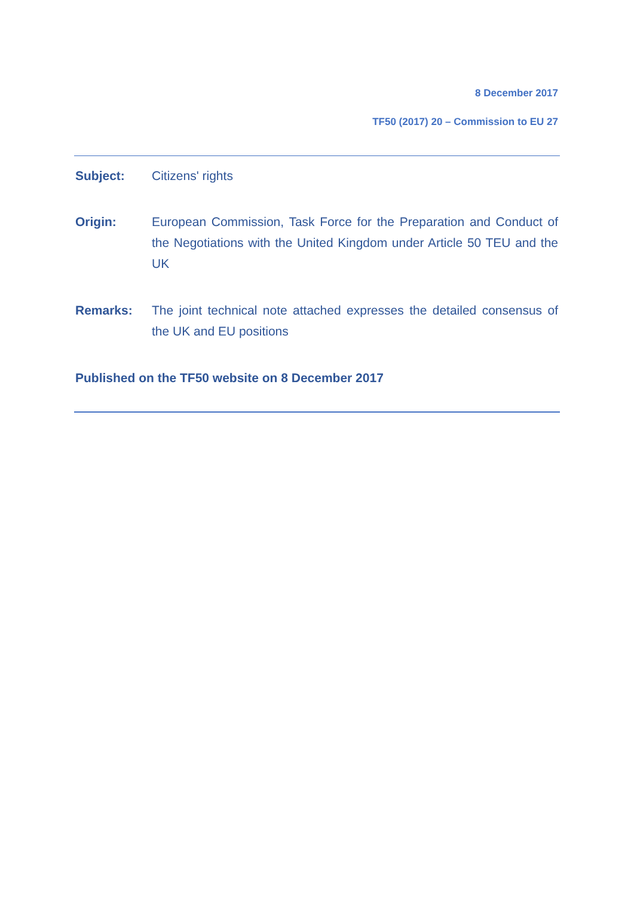8 December 2017
TF50 (2017) 20 – Commission to EU 27
Subject: Citizens' rights
Origin: European Commission, Task Force for the Preparation and Conduct of the Negotiations with the United Kingdom under Article 50 TEU and the UK
Remarks: The joint technical note attached expresses the detailed consensus of the UK and EU positions
Published on the TF50 website on 8 December 2017